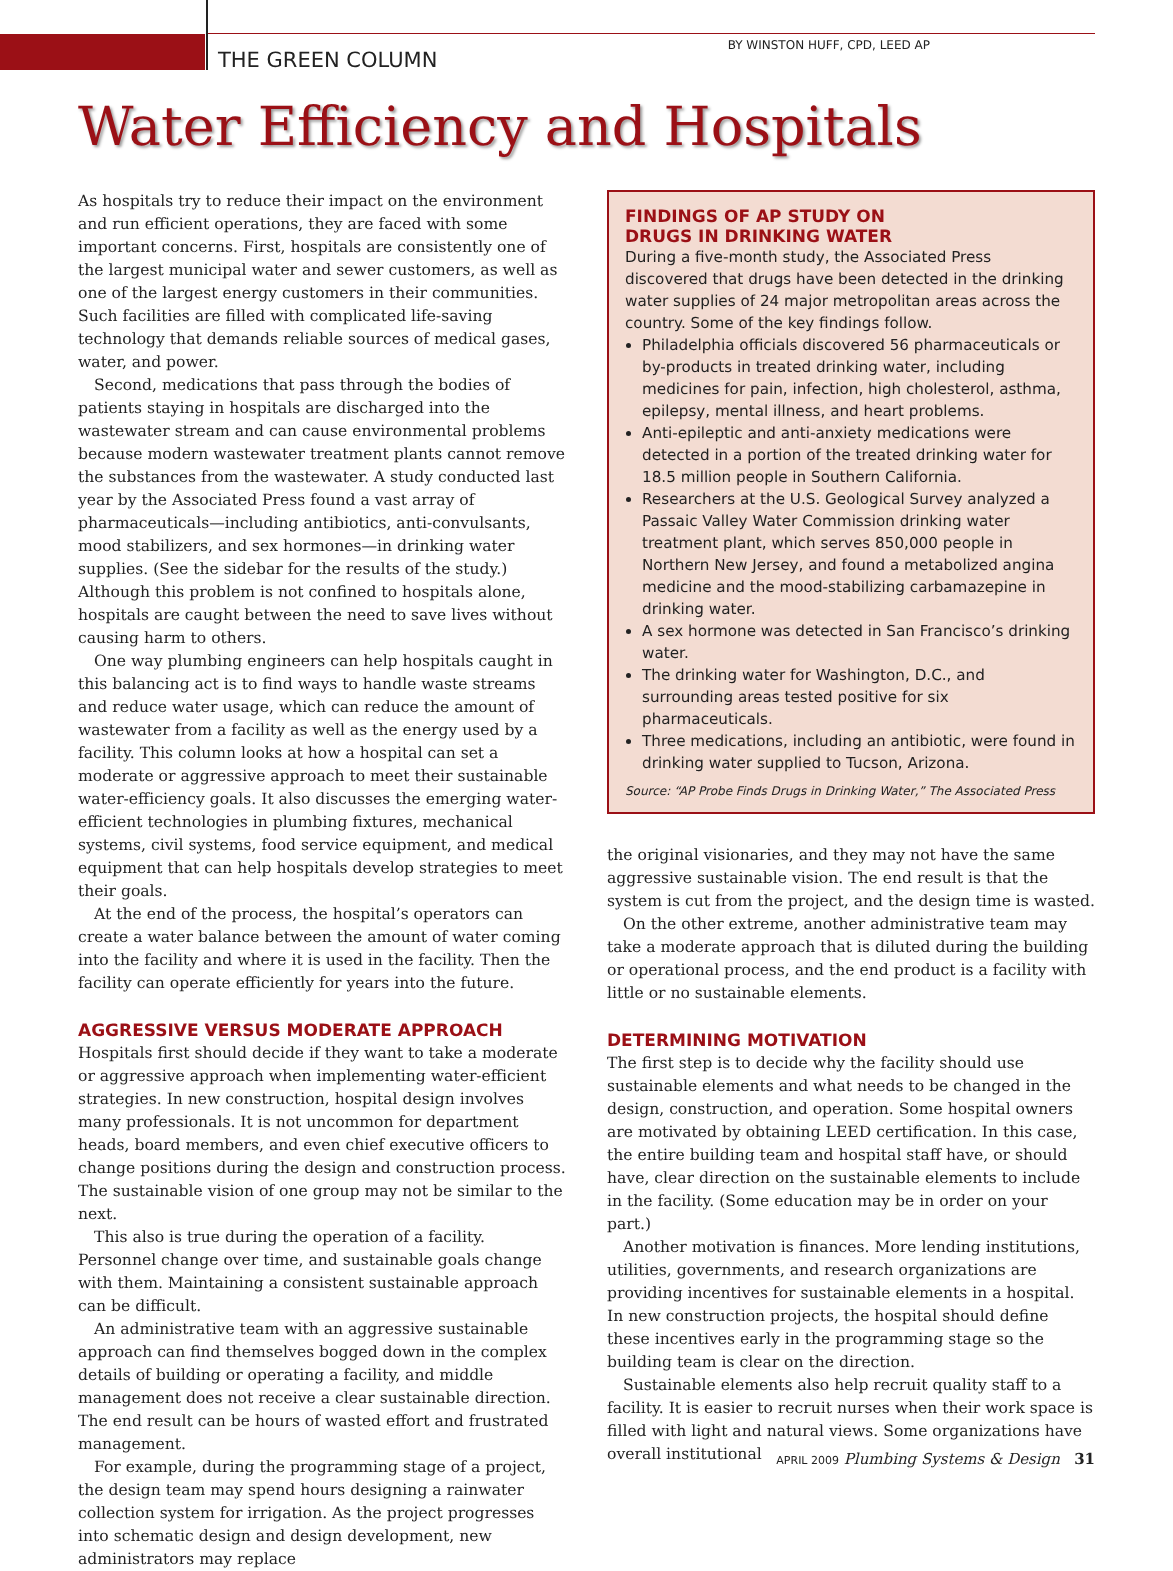BY WINSTON HUFF, CPD, LEED AP
THE GREEN COLUMN
Water Efficiency and Hospitals
As hospitals try to reduce their impact on the environment and run efficient operations, they are faced with some important concerns. First, hospitals are consistently one of the largest municipal water and sewer customers, as well as one of the largest energy customers in their communities. Such facilities are filled with complicated life-saving technology that demands reliable sources of medical gases, water, and power.
Second, medications that pass through the bodies of patients staying in hospitals are discharged into the wastewater stream and can cause environmental problems because modern wastewater treatment plants cannot remove the substances from the wastewater. A study conducted last year by the Associated Press found a vast array of pharmaceuticals—including antibiotics, anti-convulsants, mood stabilizers, and sex hormones—in drinking water supplies. (See the sidebar for the results of the study.) Although this problem is not confined to hospitals alone, hospitals are caught between the need to save lives without causing harm to others.
One way plumbing engineers can help hospitals caught in this balancing act is to find ways to handle waste streams and reduce water usage, which can reduce the amount of wastewater from a facility as well as the energy used by a facility. This column looks at how a hospital can set a moderate or aggressive approach to meet their sustainable water-efficiency goals. It also discusses the emerging water-efficient technologies in plumbing fixtures, mechanical systems, civil systems, food service equipment, and medical equipment that can help hospitals develop strategies to meet their goals.
At the end of the process, the hospital’s operators can create a water balance between the amount of water coming into the facility and where it is used in the facility. Then the facility can operate efficiently for years into the future.
AGGRESSIVE VERSUS MODERATE APPROACH
Hospitals first should decide if they want to take a moderate or aggressive approach when implementing water-efficient strategies. In new construction, hospital design involves many professionals. It is not uncommon for department heads, board members, and even chief executive officers to change positions during the design and construction process. The sustainable vision of one group may not be similar to the next.
This also is true during the operation of a facility. Personnel change over time, and sustainable goals change with them. Maintaining a consistent sustainable approach can be difficult.
An administrative team with an aggressive sustainable approach can find themselves bogged down in the complex details of building or operating a facility, and middle management does not receive a clear sustainable direction. The end result can be hours of wasted effort and frustrated management.
For example, during the programming stage of a project, the design team may spend hours designing a rainwater collection system for irrigation. As the project progresses into schematic design and design development, new administrators may replace
FINDINGS OF AP STUDY ON
DRUGS IN DRINKING WATER
During a five-month study, the Associated Press discovered that drugs have been detected in the drinking water supplies of 24 major metropolitan areas across the country. Some of the key findings follow.
Philadelphia officials discovered 56 pharmaceuticals or by-products in treated drinking water, including medicines for pain, infection, high cholesterol, asthma, epilepsy, mental illness, and heart problems.
Anti-epileptic and anti-anxiety medications were detected in a portion of the treated drinking water for 18.5 million people in Southern California.
Researchers at the U.S. Geological Survey analyzed a Passaic Valley Water Commission drinking water treatment plant, which serves 850,000 people in Northern New Jersey, and found a metabolized angina medicine and the mood-stabilizing carbamazepine in drinking water.
A sex hormone was detected in San Francisco’s drinking water.
The drinking water for Washington, D.C., and surrounding areas tested positive for six pharmaceuticals.
Three medications, including an antibiotic, were found in drinking water supplied to Tucson, Arizona.
Source: “AP Probe Finds Drugs in Drinking Water,” The Associated Press
the original visionaries, and they may not have the same aggressive sustainable vision. The end result is that the system is cut from the project, and the design time is wasted.
On the other extreme, another administrative team may take a moderate approach that is diluted during the building or operational process, and the end product is a facility with little or no sustainable elements.
DETERMINING MOTIVATION
The first step is to decide why the facility should use sustainable elements and what needs to be changed in the design, construction, and operation. Some hospital owners are motivated by obtaining LEED certification. In this case, the entire building team and hospital staff have, or should have, clear direction on the sustainable elements to include in the facility. (Some education may be in order on your part.)
Another motivation is finances. More lending institutions, utilities, governments, and research organizations are providing incentives for sustainable elements in a hospital. In new construction projects, the hospital should define these incentives early in the programming stage so the building team is clear on the direction.
Sustainable elements also help recruit quality staff to a facility. It is easier to recruit nurses when their work space is filled with light and natural views. Some organizations have overall institutional
APRIL 2009 Plumbing Systems & Design 31